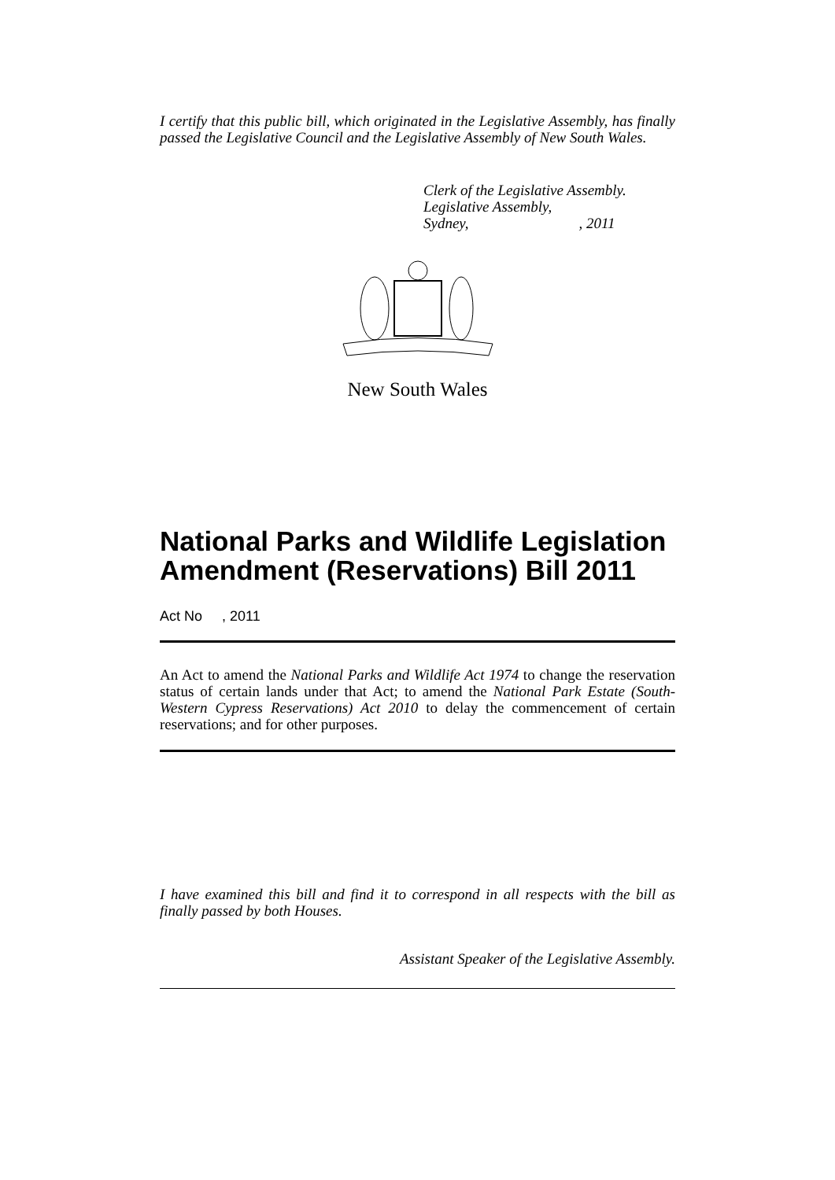I certify that this public bill, which originated in the Legislative Assembly, has finally passed the Legislative Council and the Legislative Assembly of New South Wales.
Clerk of the Legislative Assembly.
Legislative Assembly,
Sydney,, 2011
New South Wales
National Parks and Wildlife Legislation Amendment (Reservations) Bill 2011
Act No , 2011
An Act to amend the National Parks and Wildlife Act 1974 to change the reservation status of certain lands under that Act; to amend the National Park Estate (South-Western Cypress Reservations) Act 2010 to delay the commencement of certain reservations; and for other purposes.
I have examined this bill and find it to correspond in all respects with the bill as finally passed by both Houses.
Assistant Speaker of the Legislative Assembly.